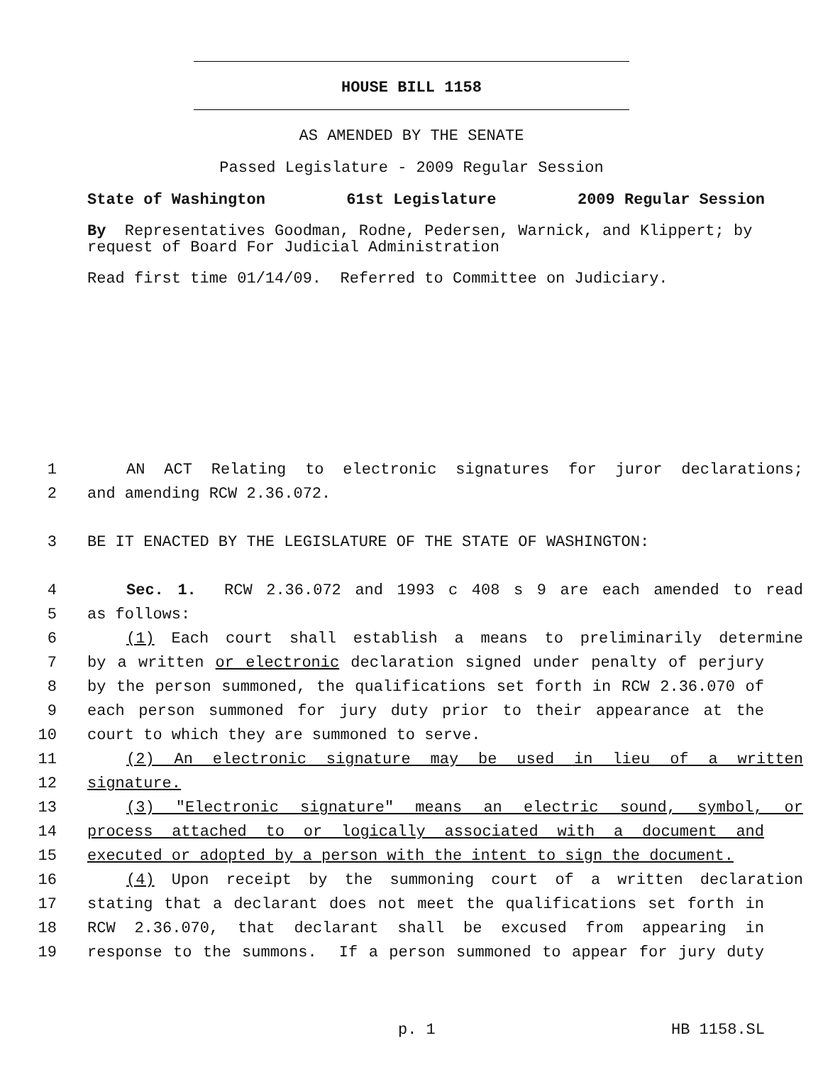HOUSE BILL 1158
AS AMENDED BY THE SENATE
Passed Legislature - 2009 Regular Session
State of Washington 61st Legislature 2009 Regular Session
By Representatives Goodman, Rodne, Pedersen, Warnick, and Klippert; by request of Board For Judicial Administration
Read first time 01/14/09. Referred to Committee on Judiciary.
1 AN ACT Relating to electronic signatures for juror declarations;
2 and amending RCW 2.36.072.
3 BE IT ENACTED BY THE LEGISLATURE OF THE STATE OF WASHINGTON:
4 Sec. 1. RCW 2.36.072 and 1993 c 408 s 9 are each amended to read
5 as follows:
6 (1) Each court shall establish a means to preliminarily determine
7 by a written or electronic declaration signed under penalty of perjury
8 by the person summoned, the qualifications set forth in RCW 2.36.070 of
9 each person summoned for jury duty prior to their appearance at the
10 court to which they are summoned to serve.
11 (2) An electronic signature may be used in lieu of a written
12 signature.
13 (3) "Electronic signature" means an electric sound, symbol, or
14 process attached to or logically associated with a document and
15 executed or adopted by a person with the intent to sign the document.
16 (4) Upon receipt by the summoning court of a written declaration
17 stating that a declarant does not meet the qualifications set forth in
18 RCW 2.36.070, that declarant shall be excused from appearing in
19 response to the summons. If a person summoned to appear for jury duty
p. 1 HB 1158.SL